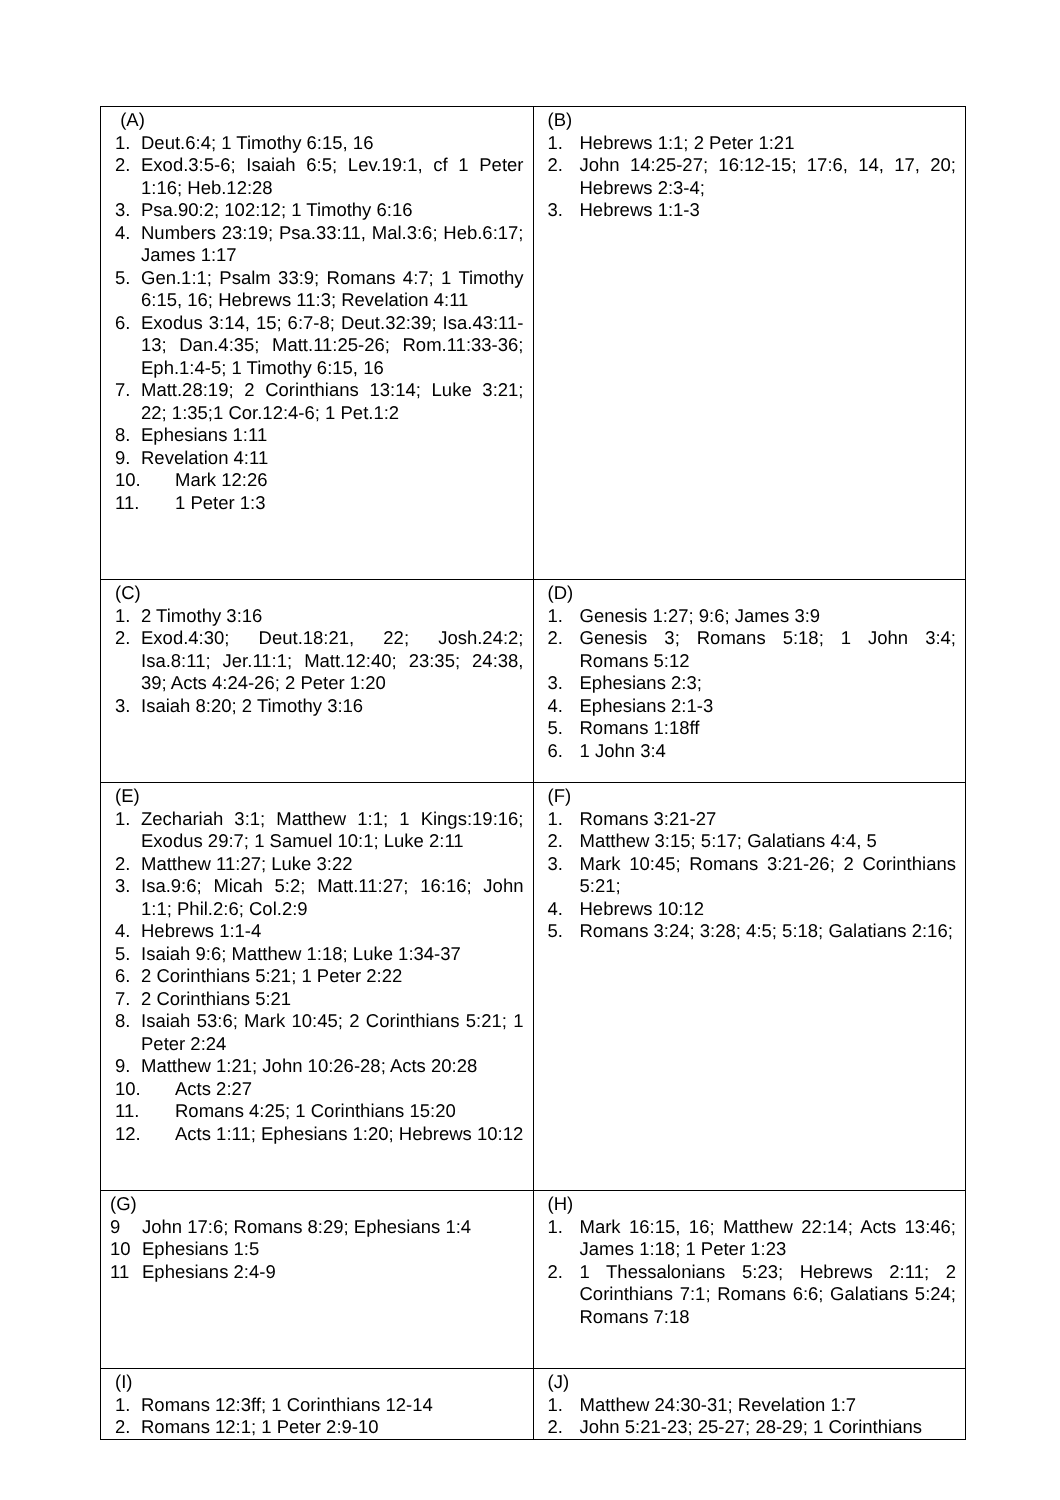| (A) 1. Deut.6:4; 1 Timothy 6:15, 16 2. Exod.3:5-6; Isaiah 6:5; Lev.19:1, cf 1 Peter 1:16; Heb.12:28 3. Psa.90:2; 102:12; 1 Timothy 6:16 4. Numbers 23:19; Psa.33:11, Mal.3:6; Heb.6:17; James 1:17 5. Gen.1:1; Psalm 33:9; Romans 4:7; 1 Timothy 6:15, 16; Hebrews 11:3; Revelation 4:11 6. Exodus 3:14, 15; 6:7-8; Deut.32:39; Isa.43:11-13; Dan.4:35; Matt.11:25-26; Rom.11:33-36; Eph.1:4-5; 1 Timothy 6:15, 16 7. Matt.28:19; 2 Corinthians 13:14; Luke 3:21; 22; 1:35;1 Cor.12:4-6; 1 Pet.1:2 8. Ephesians 1:11 9. Revelation 4:11 10. Mark 12:26 11. 1 Peter 1:3 | (B) 1. Hebrews 1:1; 2 Peter 1:21 2. John 14:25-27; 16:12-15; 17:6, 14, 17, 20; Hebrews 2:3-4; 3. Hebrews 1:1-3 |
| (C) 1. 2 Timothy 3:16 2. Exod.4:30; Deut.18:21, 22; Josh.24:2; Isa.8:11; Jer.11:1; Matt.12:40; 23:35; 24:38, 39; Acts 4:24-26; 2 Peter 1:20 3. Isaiah 8:20; 2 Timothy 3:16 | (D) 1. Genesis 1:27; 9:6; James 3:9 2. Genesis 3; Romans 5:18; 1 John 3:4; Romans 5:12 3. Ephesians 2:3; 4. Ephesians 2:1-3 5. Romans 1:18ff 6. 1 John 3:4 |
| (E) 1. Zechariah 3:1; Matthew 1:1; 1 Kings:19:16; Exodus 29:7; 1 Samuel 10:1; Luke 2:11 2. Matthew 11:27; Luke 3:22 3. Isa.9:6; Micah 5:2; Matt.11:27; 16:16; John 1:1; Phil.2:6; Col.2:9 4. Hebrews 1:1-4 5. Isaiah 9:6; Matthew 1:18; Luke 1:34-37 6. 2 Corinthians 5:21; 1 Peter 2:22 7. 2 Corinthians 5:21 8. Isaiah 53:6; Mark 10:45; 2 Corinthians 5:21; 1 Peter 2:24 9. Matthew 1:21; John 10:26-28; Acts 20:28 10. Acts 2:27 11. Romans 4:25; 1 Corinthians 15:20 12. Acts 1:11; Ephesians 1:20; Hebrews 10:12 | (F) 1. Romans 3:21-27 2. Matthew 3:15; 5:17; Galatians 4:4, 5 3. Mark 10:45; Romans 3:21-26; 2 Corinthians 5:21; 4. Hebrews 10:12 5. Romans 3:24; 3:28; 4:5; 5:18; Galatians 2:16; |
| (G) 9 John 17:6; Romans 8:29; Ephesians 1:4 10 Ephesians 1:5 11 Ephesians 2:4-9 | (H) 1. Mark 16:15, 16; Matthew 22:14; Acts 13:46; James 1:18; 1 Peter 1:23 2. 1 Thessalonians 5:23; Hebrews 2:11; 2 Corinthians 7:1; Romans 6:6; Galatians 5:24; Romans 7:18 |
| (I) 1. Romans 12:3ff; 1 Corinthians 12-14 2. Romans 12:1; 1 Peter 2:9-10 | (J) 1. Matthew 24:30-31; Revelation 1:7 2. John 5:21-23; 25-27; 28-29; 1 Corinthians |